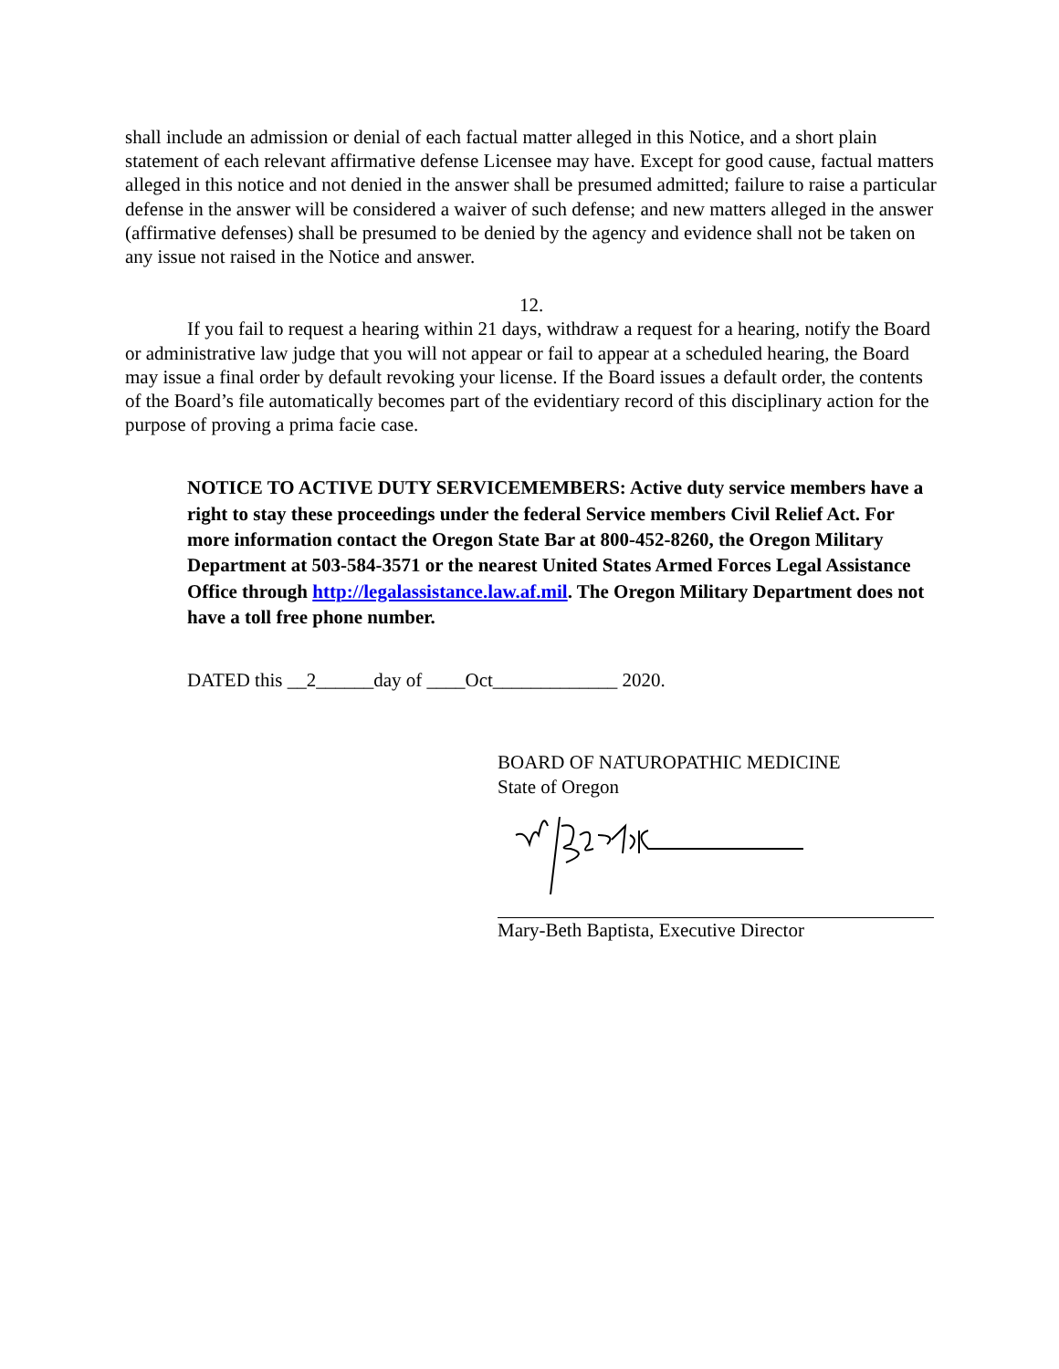shall include an admission or denial of each factual matter alleged in this Notice, and a short plain statement of each relevant affirmative defense Licensee may have. Except for good cause, factual matters alleged in this notice and not denied in the answer shall be presumed admitted; failure to raise a particular defense in the answer will be considered a waiver of such defense; and new matters alleged in the answer (affirmative defenses) shall be presumed to be denied by the agency and evidence shall not be taken on any issue not raised in the Notice and answer.
12.
If you fail to request a hearing within 21 days, withdraw a request for a hearing, notify the Board or administrative law judge that you will not appear or fail to appear at a scheduled hearing, the Board may issue a final order by default revoking your license. If the Board issues a default order, the contents of the Board’s file automatically becomes part of the evidentiary record of this disciplinary action for the purpose of proving a prima facie case.
NOTICE TO ACTIVE DUTY SERVICEMEMBERS: Active duty service members have a right to stay these proceedings under the federal Service members Civil Relief Act. For more information contact the Oregon State Bar at 800-452-8260, the Oregon Military Department at 503-584-3571 or the nearest United States Armed Forces Legal Assistance Office through http://legalassistance.law.af.mil. The Oregon Military Department does not have a toll free phone number.
DATED this __2______day of ____Oct_____________ 2020.
BOARD OF NATUROPATHIC MEDICINE
State of Oregon
Mary-Beth Baptista, Executive Director